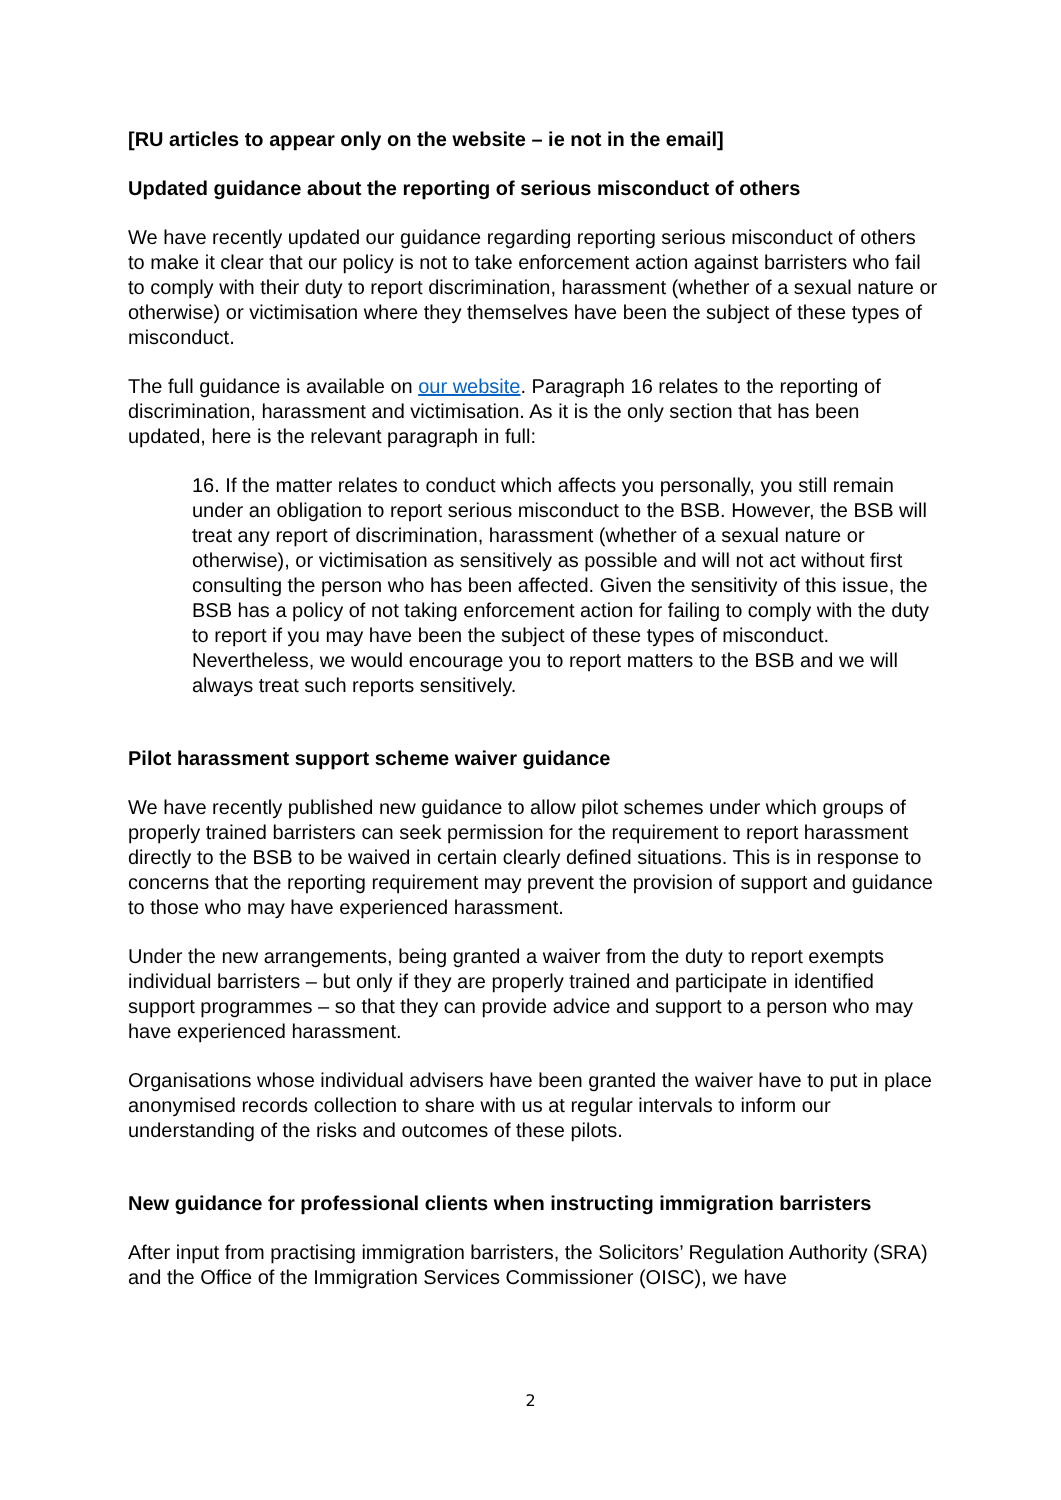[RU articles to appear only on the website – ie not in the email]
Updated guidance about the reporting of serious misconduct of others
We have recently updated our guidance regarding reporting serious misconduct of others to make it clear that our policy is not to take enforcement action against barristers who fail to comply with their duty to report discrimination, harassment (whether of a sexual nature or otherwise) or victimisation where they themselves have been the subject of these types of misconduct.
The full guidance is available on our website. Paragraph 16 relates to the reporting of discrimination, harassment and victimisation. As it is the only section that has been updated, here is the relevant paragraph in full:
16. If the matter relates to conduct which affects you personally, you still remain under an obligation to report serious misconduct to the BSB. However, the BSB will treat any report of discrimination, harassment (whether of a sexual nature or otherwise), or victimisation as sensitively as possible and will not act without first consulting the person who has been affected. Given the sensitivity of this issue, the BSB has a policy of not taking enforcement action for failing to comply with the duty to report if you may have been the subject of these types of misconduct. Nevertheless, we would encourage you to report matters to the BSB and we will always treat such reports sensitively.
Pilot harassment support scheme waiver guidance
We have recently published new guidance to allow pilot schemes under which groups of properly trained barristers can seek permission for the requirement to report harassment directly to the BSB to be waived in certain clearly defined situations. This is in response to concerns that the reporting requirement may prevent the provision of support and guidance to those who may have experienced harassment.
Under the new arrangements, being granted a waiver from the duty to report exempts individual barristers – but only if they are properly trained and participate in identified support programmes – so that they can provide advice and support to a person who may have experienced harassment.
Organisations whose individual advisers have been granted the waiver have to put in place anonymised records collection to share with us at regular intervals to inform our understanding of the risks and outcomes of these pilots.
New guidance for professional clients when instructing immigration barristers
After input from practising immigration barristers, the Solicitors’ Regulation Authority (SRA) and the Office of the Immigration Services Commissioner (OISC), we have
2